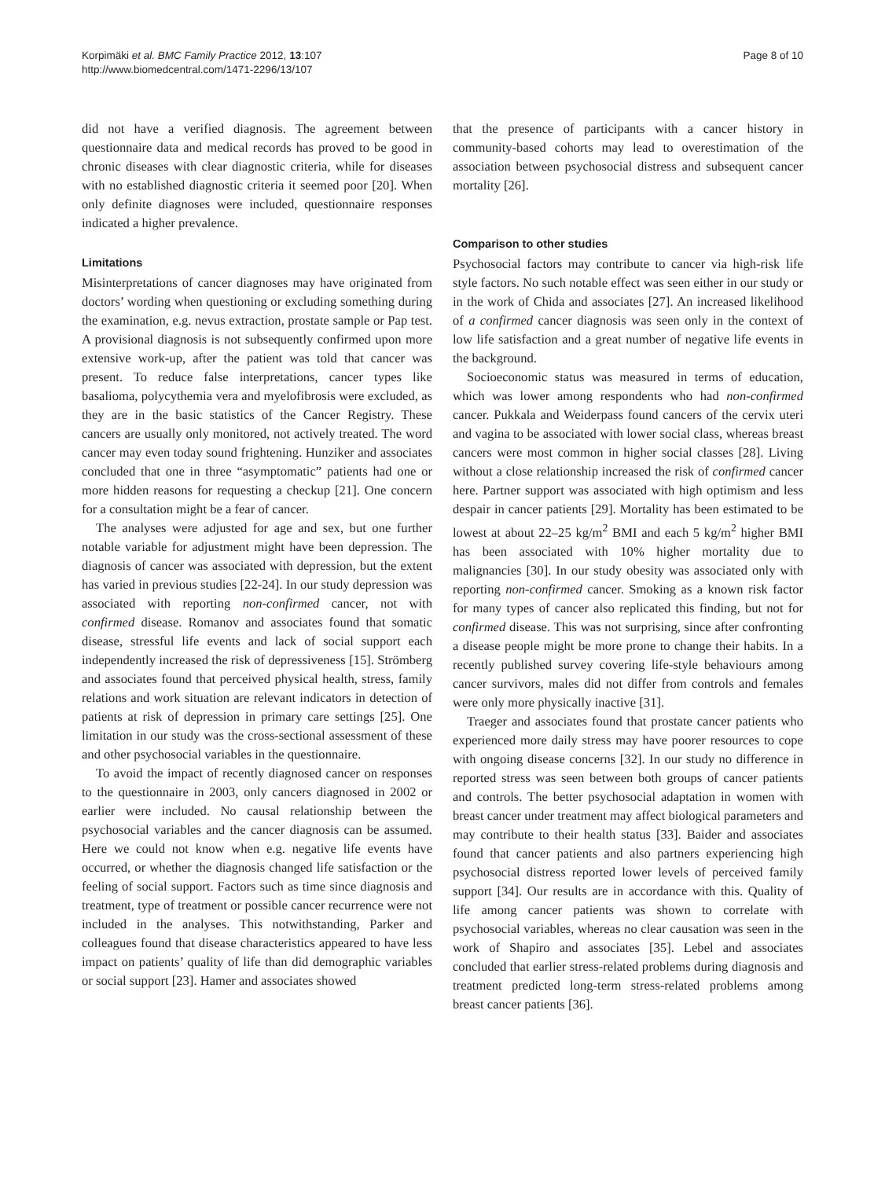Korpimäki et al. BMC Family Practice 2012, 13:107
http://www.biomedcentral.com/1471-2296/13/107
Page 8 of 10
did not have a verified diagnosis. The agreement between questionnaire data and medical records has proved to be good in chronic diseases with clear diagnostic criteria, while for diseases with no established diagnostic criteria it seemed poor [20]. When only definite diagnoses were included, questionnaire responses indicated a higher prevalence.
Limitations
Misinterpretations of cancer diagnoses may have originated from doctors’ wording when questioning or excluding something during the examination, e.g. nevus extraction, prostate sample or Pap test. A provisional diagnosis is not subsequently confirmed upon more extensive work-up, after the patient was told that cancer was present. To reduce false interpretations, cancer types like basalioma, polycythemia vera and myelofibrosis were excluded, as they are in the basic statistics of the Cancer Registry. These cancers are usually only monitored, not actively treated. The word cancer may even today sound frightening. Hunziker and associates concluded that one in three “asymptomatic” patients had one or more hidden reasons for requesting a checkup [21]. One concern for a consultation might be a fear of cancer.
The analyses were adjusted for age and sex, but one further notable variable for adjustment might have been depression. The diagnosis of cancer was associated with depression, but the extent has varied in previous studies [22-24]. In our study depression was associated with reporting non-confirmed cancer, not with confirmed disease. Romanov and associates found that somatic disease, stressful life events and lack of social support each independently increased the risk of depressiveness [15]. Strömberg and associates found that perceived physical health, stress, family relations and work situation are relevant indicators in detection of patients at risk of depression in primary care settings [25]. One limitation in our study was the cross-sectional assessment of these and other psychosocial variables in the questionnaire.
To avoid the impact of recently diagnosed cancer on responses to the questionnaire in 2003, only cancers diagnosed in 2002 or earlier were included. No causal relationship between the psychosocial variables and the cancer diagnosis can be assumed. Here we could not know when e.g. negative life events have occurred, or whether the diagnosis changed life satisfaction or the feeling of social support. Factors such as time since diagnosis and treatment, type of treatment or possible cancer recurrence were not included in the analyses. This notwithstanding, Parker and colleagues found that disease characteristics appeared to have less impact on patients’ quality of life than did demographic variables or social support [23]. Hamer and associates showed
that the presence of participants with a cancer history in community-based cohorts may lead to overestimation of the association between psychosocial distress and subsequent cancer mortality [26].
Comparison to other studies
Psychosocial factors may contribute to cancer via high-risk life style factors. No such notable effect was seen either in our study or in the work of Chida and associates [27]. An increased likelihood of a confirmed cancer diagnosis was seen only in the context of low life satisfaction and a great number of negative life events in the background.
Socioeconomic status was measured in terms of education, which was lower among respondents who had non-confirmed cancer. Pukkala and Weiderpass found cancers of the cervix uteri and vagina to be associated with lower social class, whereas breast cancers were most common in higher social classes [28]. Living without a close relationship increased the risk of confirmed cancer here. Partner support was associated with high optimism and less despair in cancer patients [29]. Mortality has been estimated to be lowest at about 22–25 kg/m<sup>2</sup> BMI and each 5 kg/m<sup>2</sup> higher BMI has been associated with 10% higher mortality due to malignancies [30]. In our study obesity was associated only with reporting non-confirmed cancer. Smoking as a known risk factor for many types of cancer also replicated this finding, but not for confirmed disease. This was not surprising, since after confronting a disease people might be more prone to change their habits. In a recently published survey covering life-style behaviours among cancer survivors, males did not differ from controls and females were only more physically inactive [31].
Traeger and associates found that prostate cancer patients who experienced more daily stress may have poorer resources to cope with ongoing disease concerns [32]. In our study no difference in reported stress was seen between both groups of cancer patients and controls. The better psychosocial adaptation in women with breast cancer under treatment may affect biological parameters and may contribute to their health status [33]. Baider and associates found that cancer patients and also partners experiencing high psychosocial distress reported lower levels of perceived family support [34]. Our results are in accordance with this. Quality of life among cancer patients was shown to correlate with psychosocial variables, whereas no clear causation was seen in the work of Shapiro and associates [35]. Lebel and associates concluded that earlier stress-related problems during diagnosis and treatment predicted long-term stress-related problems among breast cancer patients [36].